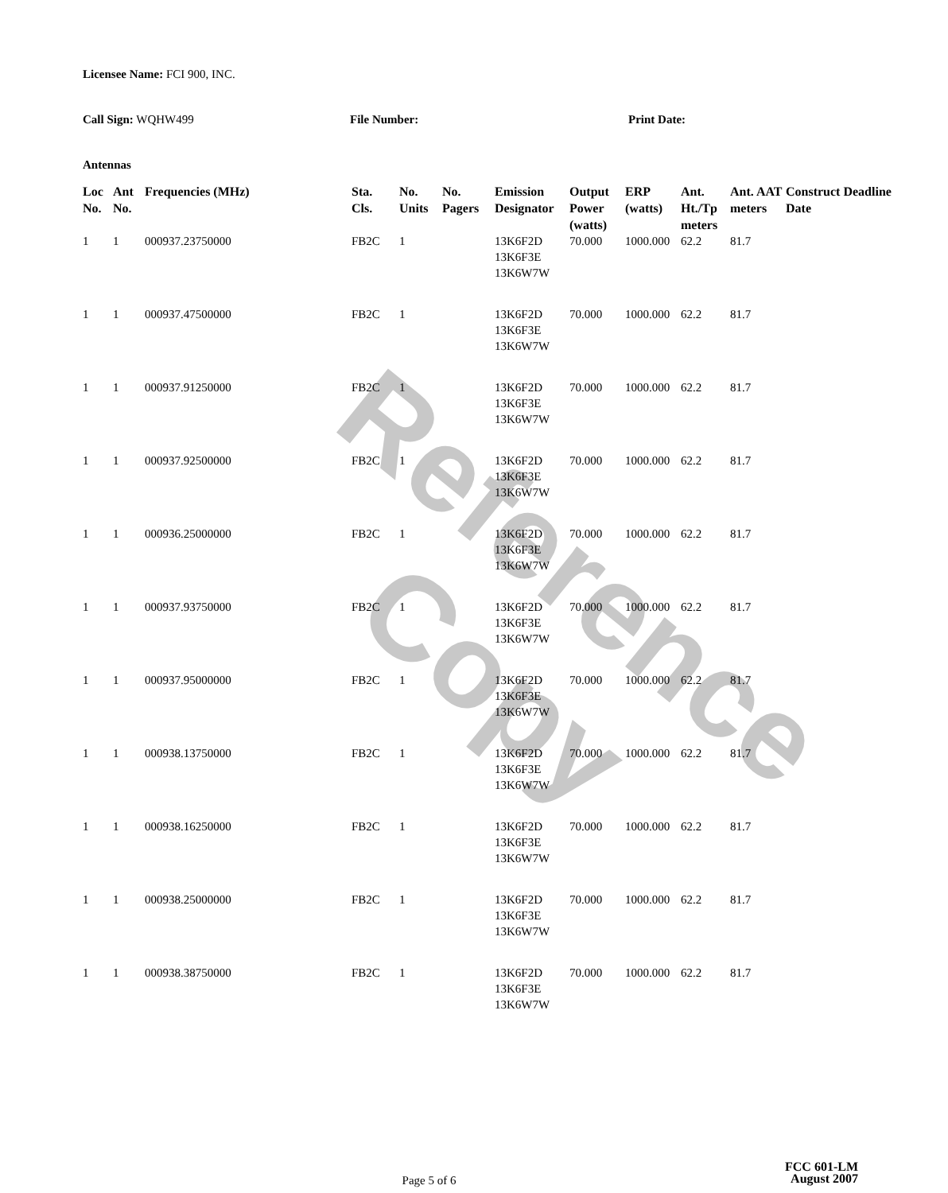Reference Copy
Licensee Name: FCI 900, INC.
Call Sign: WQHW499 File Number: Print Date:
Antennas
| Loc No. | Ant No. | Frequencies (MHz) | Sta. Cls. | No. Units | No. Pagers | Emission Designator | Output Power (watts) | ERP (watts) | Ant. Ht./Tp meters | Ant. AAT meters | Construct Deadline Date |
| --- | --- | --- | --- | --- | --- | --- | --- | --- | --- | --- | --- |
| 1 | 1 | 000937.23750000 | FB2C | 1 | | 13K6F2D 13K6F3E 13K6W7W | 70.000 | 1000.000 | 62.2 | 81.7 | |
| 1 | 1 | 000937.47500000 | FB2C | 1 | | 13K6F2D 13K6F3E 13K6W7W | 70.000 | 1000.000 | 62.2 | 81.7 | |
| 1 | 1 | 000937.91250000 | FB2C | 1 | | 13K6F2D 13K6F3E 13K6W7W | 70.000 | 1000.000 | 62.2 | 81.7 | |
| 1 | 1 | 000937.92500000 | FB2C | 1 | | 13K6F2D 13K6F3E 13K6W7W | 70.000 | 1000.000 | 62.2 | 81.7 | |
| 1 | 1 | 000936.25000000 | FB2C | 1 | | 13K6F2D 13K6F3E 13K6W7W | 70.000 | 1000.000 | 62.2 | 81.7 | |
| 1 | 1 | 000937.93750000 | FB2C | 1 | | 13K6F2D 13K6F3E 13K6W7W | 70.000 | 1000.000 | 62.2 | 81.7 | |
| 1 | 1 | 000937.95000000 | FB2C | 1 | | 13K6F2D 13K6F3E 13K6W7W | 70.000 | 1000.000 | 62.2 | 81.7 | |
| 1 | 1 | 000938.13750000 | FB2C | 1 | | 13K6F2D 13K6F3E 13K6W7W | 70.000 | 1000.000 | 62.2 | 81.7 | |
| 1 | 1 | 000938.16250000 | FB2C | 1 | | 13K6F2D 13K6F3E 13K6W7W | 70.000 | 1000.000 | 62.2 | 81.7 | |
| 1 | 1 | 000938.25000000 | FB2C | 1 | | 13K6F2D 13K6F3E 13K6W7W | 70.000 | 1000.000 | 62.2 | 81.7 | |
| 1 | 1 | 000938.38750000 | FB2C | 1 | | 13K6F2D 13K6F3E 13K6W7W | 70.000 | 1000.000 | 62.2 | 81.7 | |
FCC 601-LM
Page 5 of 6
August 2007